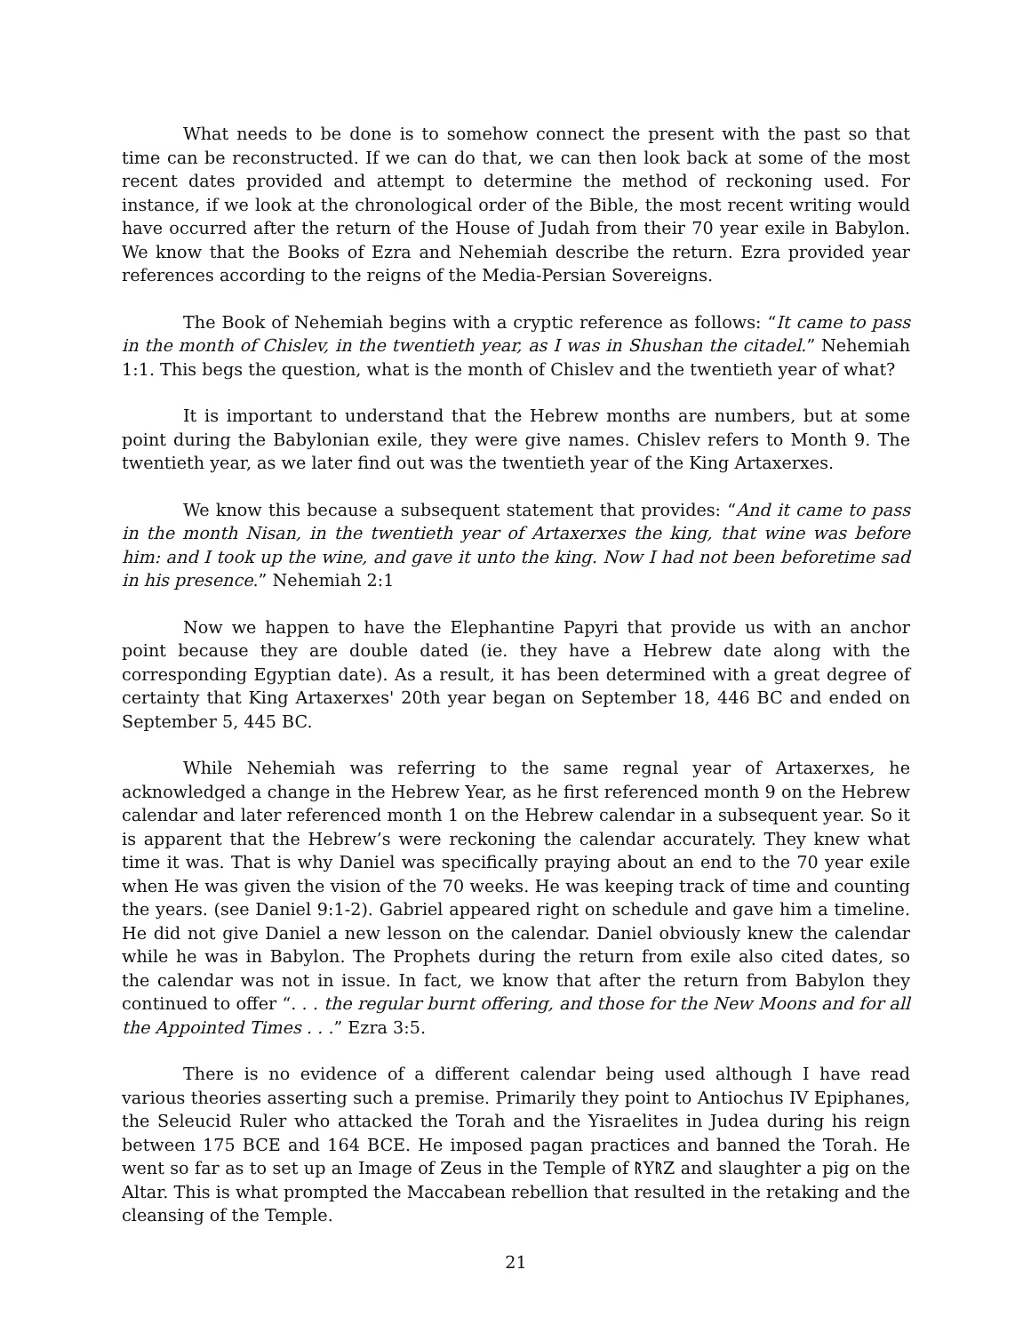What needs to be done is to somehow connect the present with the past so that time can be reconstructed. If we can do that, we can then look back at some of the most recent dates provided and attempt to determine the method of reckoning used. For instance, if we look at the chronological order of the Bible, the most recent writing would have occurred after the return of the House of Judah from their 70 year exile in Babylon. We know that the Books of Ezra and Nehemiah describe the return. Ezra provided year references according to the reigns of the Media-Persian Sovereigns.
The Book of Nehemiah begins with a cryptic reference as follows: “It came to pass in the month of Chislev, in the twentieth year, as I was in Shushan the citadel.” Nehemiah 1:1. This begs the question, what is the month of Chislev and the twentieth year of what?
It is important to understand that the Hebrew months are numbers, but at some point during the Babylonian exile, they were give names. Chislev refers to Month 9. The twentieth year, as we later find out was the twentieth year of the King Artaxerxes.
We know this because a subsequent statement that provides: “And it came to pass in the month Nisan, in the twentieth year of Artaxerxes the king, that wine was before him: and I took up the wine, and gave it unto the king. Now I had not been beforetime sad in his presence.” Nehemiah 2:1
Now we happen to have the Elephantine Papyri that provide us with an anchor point because they are double dated (ie. they have a Hebrew date along with the corresponding Egyptian date). As a result, it has been determined with a great degree of certainty that King Artaxerxes' 20th year began on September 18, 446 BC and ended on September 5, 445 BC.
While Nehemiah was referring to the same regnal year of Artaxerxes, he acknowledged a change in the Hebrew Year, as he first referenced month 9 on the Hebrew calendar and later referenced month 1 on the Hebrew calendar in a subsequent year. So it is apparent that the Hebrew’s were reckoning the calendar accurately. They knew what time it was. That is why Daniel was specifically praying about an end to the 70 year exile when He was given the vision of the 70 weeks. He was keeping track of time and counting the years. (see Daniel 9:1-2). Gabriel appeared right on schedule and gave him a timeline. He did not give Daniel a new lesson on the calendar. Daniel obviously knew the calendar while he was in Babylon. The Prophets during the return from exile also cited dates, so the calendar was not in issue. In fact, we know that after the return from Babylon they continued to offer “. . . the regular burnt offering, and those for the New Moons and for all the Appointed Times . . .” Ezra 3:5.
There is no evidence of a different calendar being used although I have read various theories asserting such a premise. Primarily they point to Antiochus IV Epiphanes, the Seleucid Ruler who attacked the Torah and the Yisraelites in Judea during his reign between 175 BCE and 164 BCE. He imposed pagan practices and banned the Torah. He went so far as to set up an Image of Zeus in the Temple of ᚱYᚱZ and slaughter a pig on the Altar. This is what prompted the Maccabean rebellion that resulted in the retaking and the cleansing of the Temple.
21